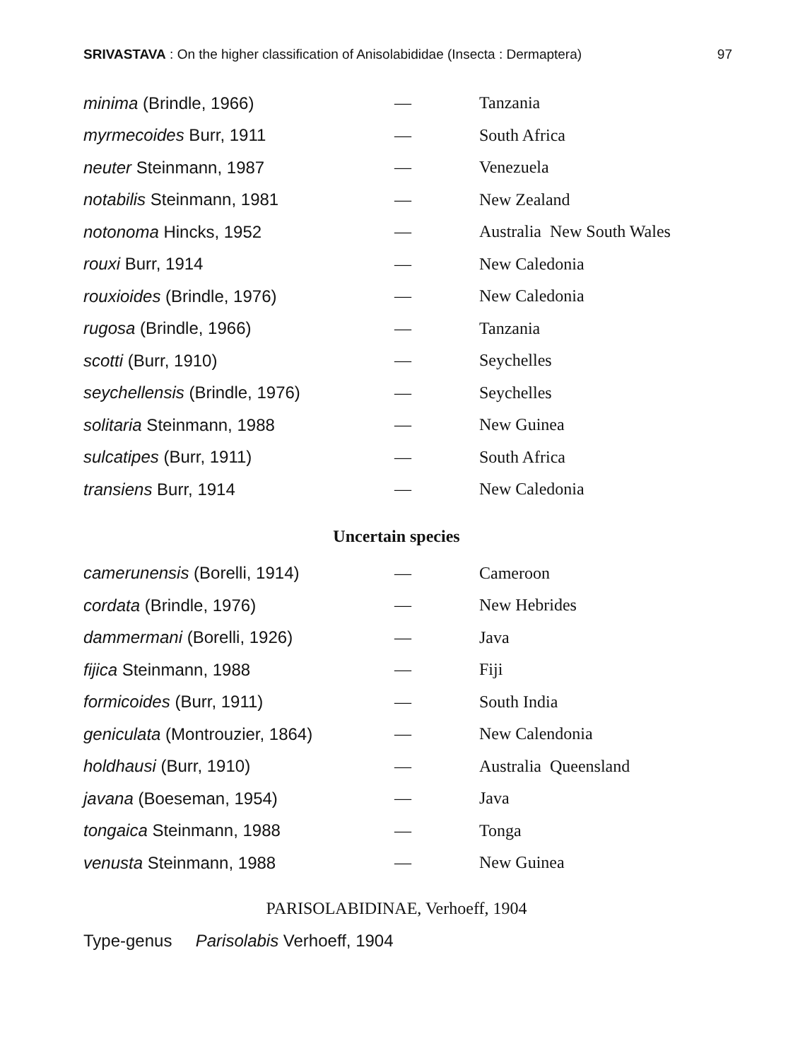SRIVASTAVA : On the higher classification of Anisolabididae (Insecta : Dermaptera) 97
| minima (Brindle, 1966) | — | Tanzania |
| myrmecoides Burr, 1911 | — | South Africa |
| neuter Steinmann, 1987 | — | Venezuela |
| notabilis Steinmann, 1981 | — | New Zealand |
| notonoma Hincks, 1952 | — | Australia New South Wales |
| rouxi Burr, 1914 | — | New Caledonia |
| rouxioides (Brindle, 1976) | — | New Caledonia |
| rugosa (Brindle, 1966) | — | Tanzania |
| scotti (Burr, 1910) | — | Seychelles |
| seychellensis (Brindle, 1976) | — | Seychelles |
| solitaria Steinmann, 1988 | — | New Guinea |
| sulcatipes (Burr, 1911) | — | South Africa |
| transiens Burr, 1914 | — | New Caledonia |
Uncertain species
| camerunensis (Borelli, 1914) | — | Cameroon |
| cordata (Brindle, 1976) | — | New Hebrides |
| dammermani (Borelli, 1926) | — | Java |
| fijica Steinmann, 1988 | — | Fiji |
| formicoides (Burr, 1911) | — | South India |
| geniculata (Montrouzier, 1864) | — | New Calendonia |
| holdhausi (Burr, 1910) | — | Australia Queensland |
| javana (Boeseman, 1954) | — | Java |
| tongaica Steinmann, 1988 | — | Tonga |
| venusta Steinmann, 1988 | — | New Guinea |
PARISOLABIDINAE, Verhoeff, 1904
Type-genus Parisolabis Verhoeff, 1904